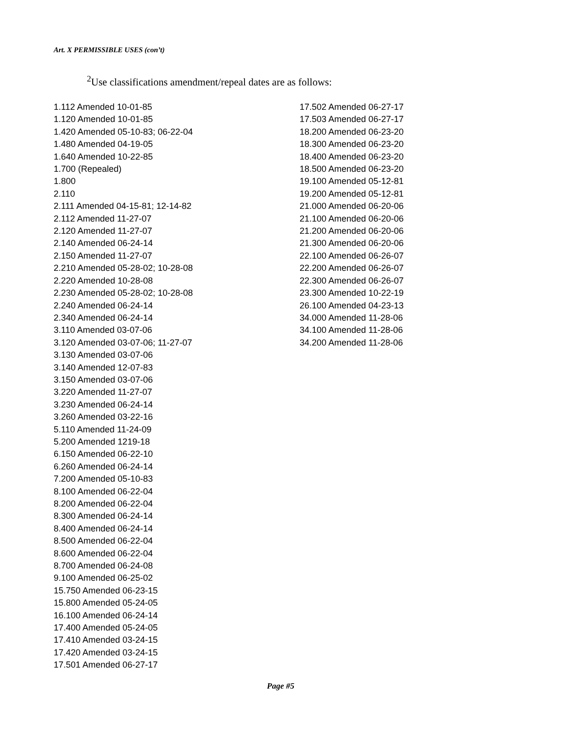Art. X PERMISSIBLE USES (con’t)
<sup>2</sup> Use classifications amendment/repeal dates are as follows:
1.112 Amended 10-01-85
1.120 Amended 10-01-85
1.420 Amended 05-10-83; 06-22-04
1.480 Amended 04-19-05
1.640 Amended 10-22-85
1.700 (Repealed)
1.800
2.110
2.111 Amended 04-15-81; 12-14-82
2.112 Amended 11-27-07
2.120 Amended 11-27-07
2.140 Amended 06-24-14
2.150 Amended 11-27-07
2.210 Amended 05-28-02; 10-28-08
2.220 Amended 10-28-08
2.230 Amended 05-28-02; 10-28-08
2.240 Amended 06-24-14
2.340 Amended 06-24-14
3.110 Amended 03-07-06
3.120 Amended 03-07-06; 11-27-07
3.130 Amended 03-07-06
3.140 Amended 12-07-83
3.150 Amended 03-07-06
3.220 Amended 11-27-07
3.230 Amended 06-24-14
3.260 Amended 03-22-16
5.110 Amended 11-24-09
5.200 Amended 1219-18
6.150 Amended 06-22-10
6.260 Amended 06-24-14
7.200 Amended 05-10-83
8.100 Amended 06-22-04
8.200 Amended 06-22-04
8.300 Amended 06-24-14
8.400 Amended 06-24-14
8.500 Amended 06-22-04
8.600 Amended 06-22-04
8.700 Amended 06-24-08
9.100 Amended 06-25-02
15.750 Amended 06-23-15
15.800 Amended 05-24-05
16.100 Amended 06-24-14
17.400 Amended 05-24-05
17.410 Amended 03-24-15
17.420 Amended 03-24-15
17.501 Amended 06-27-17
17.502 Amended 06-27-17
17.503 Amended 06-27-17
18.200 Amended 06-23-20
18.300 Amended 06-23-20
18.400 Amended 06-23-20
18.500 Amended 06-23-20
19.100 Amended 05-12-81
19.200 Amended 05-12-81
21.000 Amended 06-20-06
21.100 Amended 06-20-06
21.200 Amended 06-20-06
21.300 Amended 06-20-06
22.100 Amended 06-26-07
22.200 Amended 06-26-07
22.300 Amended 06-26-07
23.300 Amended 10-22-19
26.100 Amended 04-23-13
34.000 Amended 11-28-06
34.100 Amended 11-28-06
34.200 Amended 11-28-06
Page #5